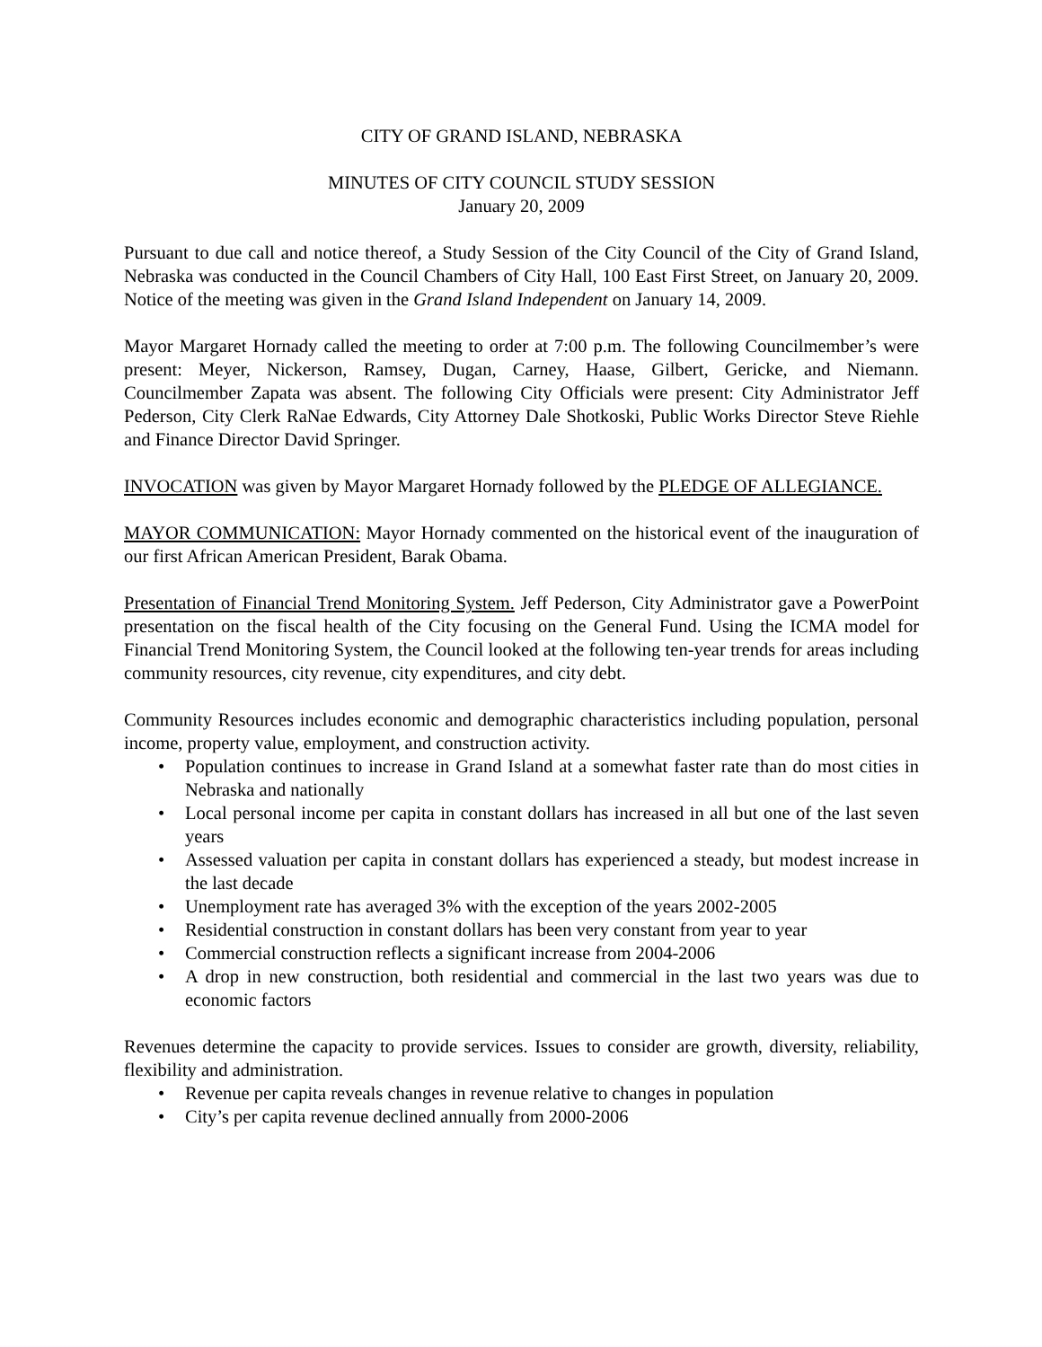CITY OF GRAND ISLAND, NEBRASKA
MINUTES OF CITY COUNCIL STUDY SESSION
January 20, 2009
Pursuant to due call and notice thereof, a Study Session of the City Council of the City of Grand Island, Nebraska was conducted in the Council Chambers of City Hall, 100 East First Street, on January 20, 2009. Notice of the meeting was given in the Grand Island Independent on January 14, 2009.
Mayor Margaret Hornady called the meeting to order at 7:00 p.m. The following Councilmember’s were present: Meyer, Nickerson, Ramsey, Dugan, Carney, Haase, Gilbert, Gericke, and Niemann. Councilmember Zapata was absent. The following City Officials were present: City Administrator Jeff Pederson, City Clerk RaNae Edwards, City Attorney Dale Shotkoski, Public Works Director Steve Riehle and Finance Director David Springer.
INVOCATION was given by Mayor Margaret Hornady followed by the PLEDGE OF ALLEGIANCE.
MAYOR COMMUNICATION: Mayor Hornady commented on the historical event of the inauguration of our first African American President, Barak Obama.
Presentation of Financial Trend Monitoring System. Jeff Pederson, City Administrator gave a PowerPoint presentation on the fiscal health of the City focusing on the General Fund. Using the ICMA model for Financial Trend Monitoring System, the Council looked at the following ten-year trends for areas including community resources, city revenue, city expenditures, and city debt.
Community Resources includes economic and demographic characteristics including population, personal income, property value, employment, and construction activity.
• Population continues to increase in Grand Island at a somewhat faster rate than do most cities in Nebraska and nationally
• Local personal income per capita in constant dollars has increased in all but one of the last seven years
• Assessed valuation per capita in constant dollars has experienced a steady, but modest increase in the last decade
• Unemployment rate has averaged 3% with the exception of the years 2002-2005
• Residential construction in constant dollars has been very constant from year to year
• Commercial construction reflects a significant increase from 2004-2006
• A drop in new construction, both residential and commercial in the last two years was due to economic factors
Revenues determine the capacity to provide services. Issues to consider are growth, diversity, reliability, flexibility and administration.
• Revenue per capita reveals changes in revenue relative to changes in population
• City’s per capita revenue declined annually from 2000-2006